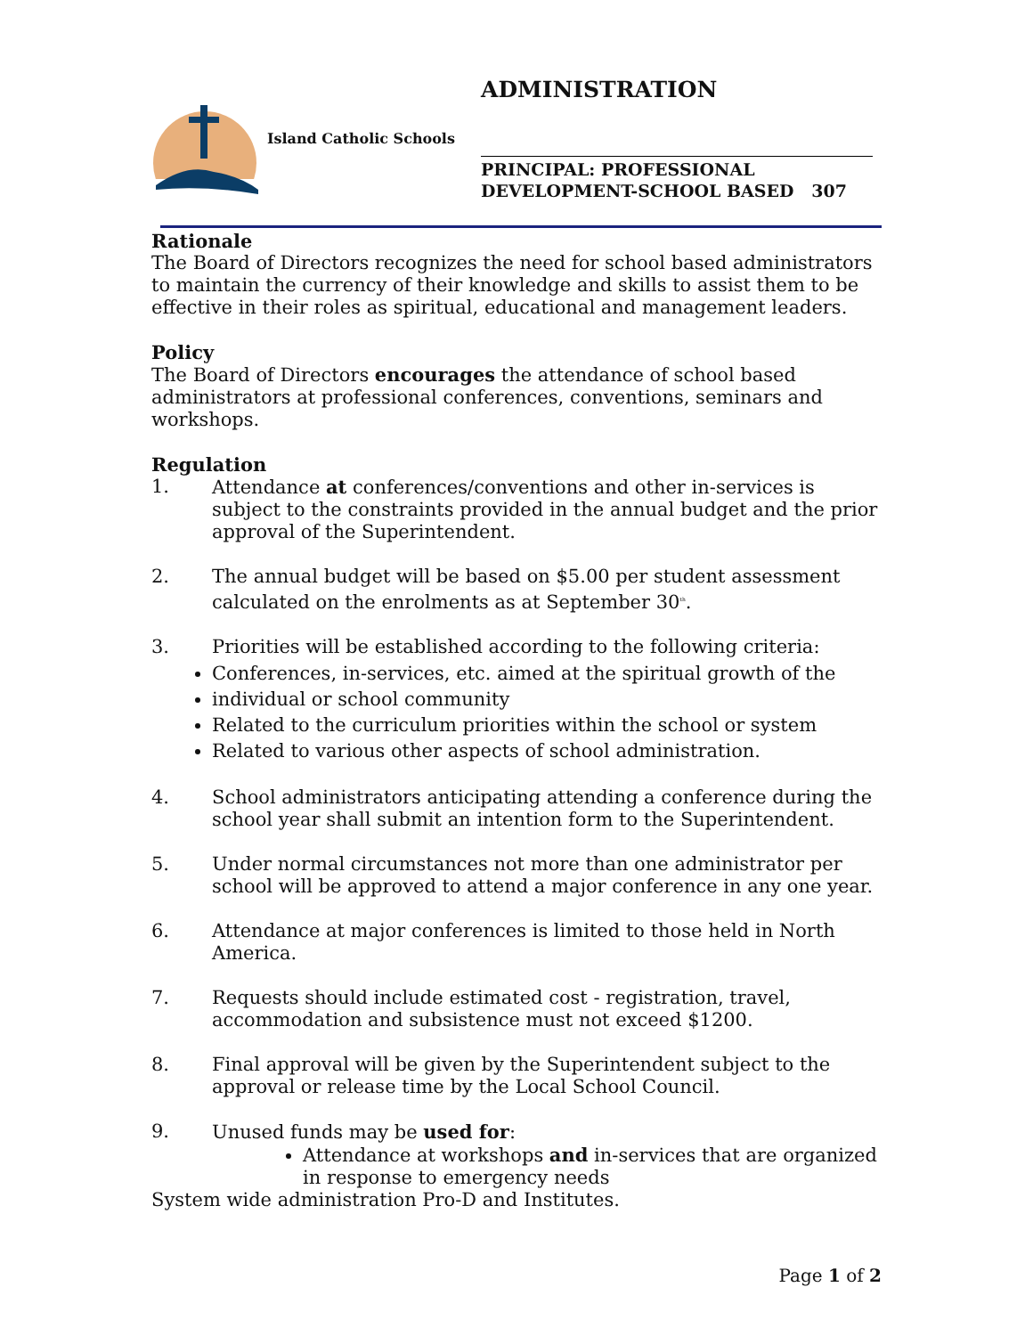ADMINISTRATION
Island Catholic Schools
PRINCIPAL: PROFESSIONAL
DEVELOPMENT-SCHOOL BASED 307
Rationale
The Board of Directors recognizes the need for school based administrators to maintain the currency of their knowledge and skills to assist them to be effective in their roles as spiritual, educational and management leaders.
Policy
The Board of Directors encourages the attendance of school based administrators at professional conferences, conventions, seminars and workshops.
Regulation
1. Attendance at conferences/conventions and other in-services is subject to the constraints provided in the annual budget and the prior approval of the Superintendent.
2. The annual budget will be based on $5.00 per student assessment calculated on the enrolments as at September 30<sup>th</sup>.
3. Priorities will be established according to the following criteria:
Conferences, in-services, etc. aimed at the spiritual growth of the
individual or school community
Related to the curriculum priorities within the school or system
Related to various other aspects of school administration.
4. School administrators anticipating attending a conference during the school year shall submit an intention form to the Superintendent.
5. Under normal circumstances not more than one administrator per school will be approved to attend a major conference in any one year.
6. Attendance at major conferences is limited to those held in North America.
7. Requests should include estimated cost - registration, travel, accommodation and subsistence must not exceed $1200.
8. Final approval will be given by the Superintendent subject to the approval or release time by the Local School Council.
9. Unused funds may be used for:
Attendance at workshops and in-services that are organized in response to emergency needs
System wide administration Pro-D and Institutes.
Page 1 of 2